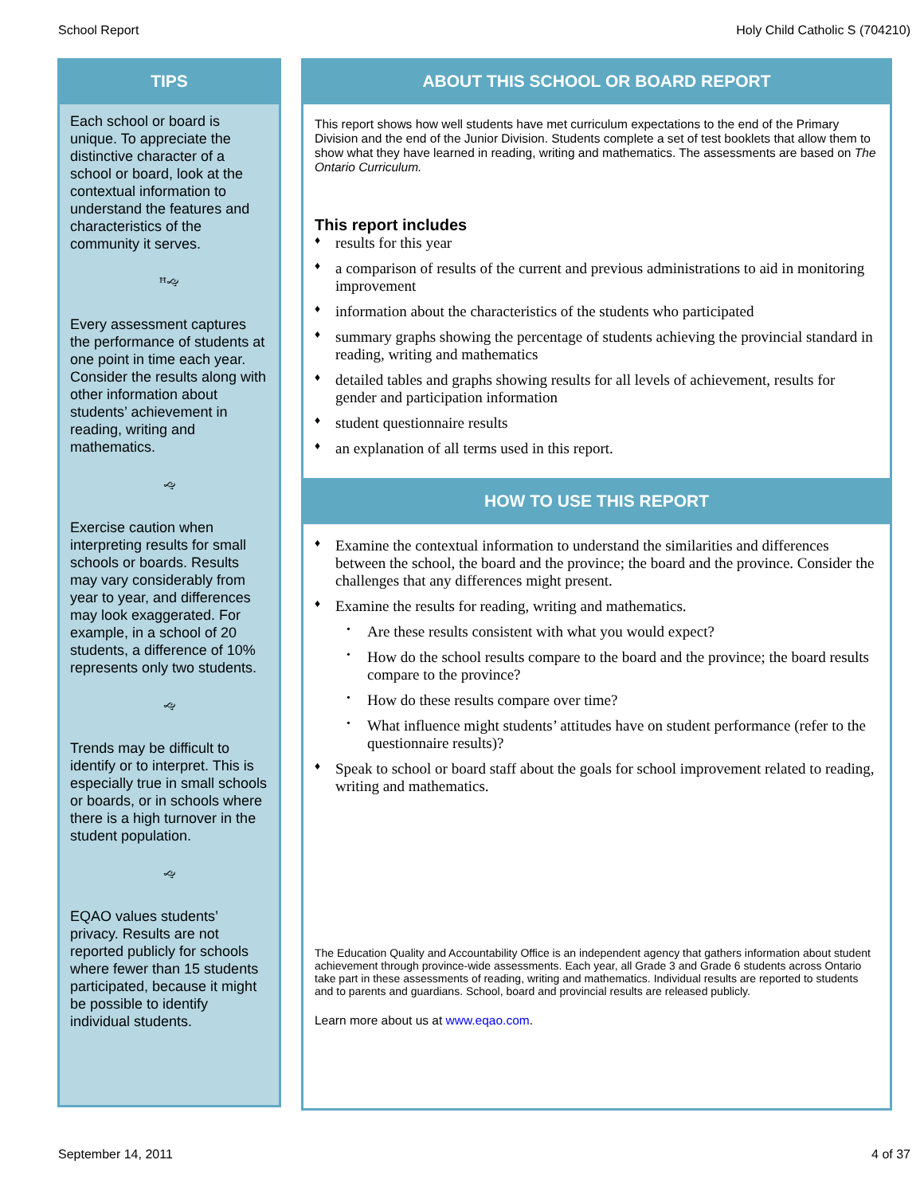School Report Holy Child Catholic S (704210)
TIPS
Each school or board is unique. To appreciate the distinctive character of a school or board, look at the contextual information to understand the features and characteristics of the community it serves.
ꟸ🙙
Every assessment captures the performance of students at one point in time each year. Consider the results along with other information about students’ achievement in reading, writing and mathematics.
🙙
Exercise caution when interpreting results for small schools or boards. Results may vary considerably from year to year, and differences may look exaggerated. For example, in a school of 20 students, a difference of 10% represents only two students.
🙙
Trends may be difficult to identify or to interpret. This is especially true in small schools or boards, or in schools where there is a high turnover in the student population.
🙙
EQAO values students’ privacy. Results are not reported publicly for schools where fewer than 15 students participated, because it might be possible to identify individual students.
ABOUT THIS SCHOOL OR BOARD REPORT
This report shows how well students have met curriculum expectations to the end of the Primary Division and the end of the Junior Division. Students complete a set of test booklets that allow them to show what they have learned in reading, writing and mathematics. The assessments are based on The Ontario Curriculum.
This report includes
♦ results for this year
♦ a comparison of results of the current and previous administrations to aid in monitoring improvement
♦ information about the characteristics of the students who participated
♦ summary graphs showing the percentage of students achieving the provincial standard in reading, writing and mathematics
♦ detailed tables and graphs showing results for all levels of achievement, results for gender and participation information
♦ student questionnaire results
♦ an explanation of all terms used in this report.
HOW TO USE THIS REPORT
♦ Examine the contextual information to understand the similarities and differences between the school, the board and the province; the board and the province. Consider the challenges that any differences might present.
♦ Examine the results for reading, writing and mathematics.
• Are these results consistent with what you would expect?
• How do the school results compare to the board and the province; the board results compare to the province?
• How do these results compare over time?
• What influence might students’ attitudes have on student performance (refer to the questionnaire results)?
♦ Speak to school or board staff about the goals for school improvement related to reading, writing and mathematics.
The Education Quality and Accountability Office is an independent agency that gathers information about student achievement through province-wide assessments. Each year, all Grade 3 and Grade 6 students across Ontario take part in these assessments of reading, writing and mathematics. Individual results are reported to students and to parents and guardians. School, board and provincial results are released publicly.
Learn more about us at www.eqao.com.
September 14, 2011 4 of 37